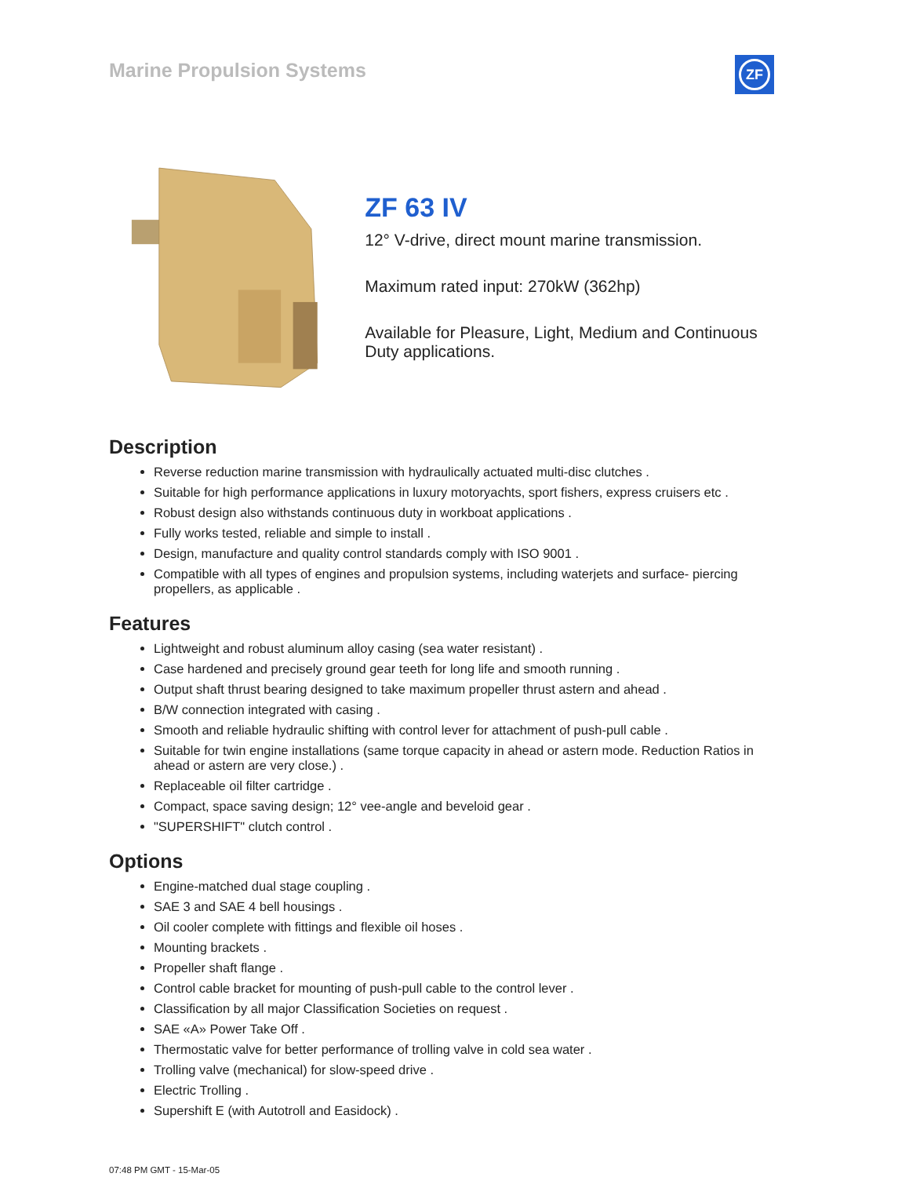Marine Propulsion Systems
ZF
ZF 63 IV
12° V-drive, direct mount marine transmission.
Maximum rated input: 270kW (362hp)
Available for Pleasure, Light, Medium and Continuous Duty applications.
Description
Reverse reduction marine transmission with hydraulically actuated multi-disc clutches .
Suitable for high performance applications in luxury motoryachts, sport fishers, express cruisers etc .
Robust design also withstands continuous duty in workboat applications .
Fully works tested, reliable and simple to install .
Design, manufacture and quality control standards comply with ISO 9001 .
Compatible with all types of engines and propulsion systems, including waterjets and surface- piercing propellers, as applicable .
Features
Lightweight and robust aluminum alloy casing (sea water resistant) .
Case hardened and precisely ground gear teeth for long life and smooth running .
Output shaft thrust bearing designed to take maximum propeller thrust astern and ahead .
B/W connection integrated with casing .
Smooth and reliable hydraulic shifting with control lever for attachment of push-pull cable .
Suitable for twin engine installations (same torque capacity in ahead or astern mode. Reduction Ratios in ahead or astern are very close.) .
Replaceable oil filter cartridge .
Compact, space saving design; 12° vee-angle and beveloid gear .
"SUPERSHIFT" clutch control .
Options
Engine-matched dual stage coupling .
SAE 3 and SAE 4 bell housings .
Oil cooler complete with fittings and flexible oil hoses .
Mounting brackets .
Propeller shaft flange .
Control cable bracket for mounting of push-pull cable to the control lever .
Classification by all major Classification Societies on request .
SAE «A» Power Take Off .
Thermostatic valve for better performance of trolling valve in cold sea water .
Trolling valve (mechanical) for slow-speed drive .
Electric Trolling .
Supershift E (with Autotroll and Easidock) .
07:48 PM GMT - 15-Mar-05